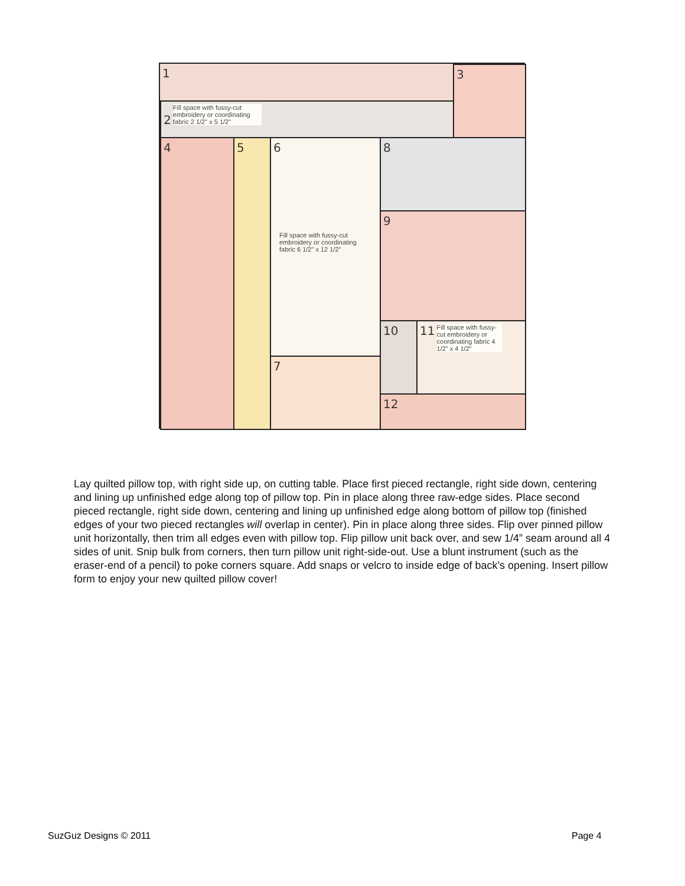1 3
2 Fill space with fussy-cut embroidery or coordinating fabric 2 1/2" x 5 1/2"
4 5
6
Fill space with fussy-cut embroidery or coordinating fabric 6 1/2" x 12 1/2"
7
8
9
10
11 Fill space with fussy-cut embroidery or coordinating fabric 4 1/2" x 4 1/2"
12
Lay quilted pillow top, with right side up, on cutting table. Place first pieced rectangle, right side down, centering and lining up unfinished edge along top of pillow top. Pin in place along three raw-edge sides. Place second pieced rectangle, right side down, centering and lining up unfinished edge along bottom of pillow top (finished edges of your two pieced rectangles will overlap in center). Pin in place along three sides. Flip over pinned pillow unit horizontally, then trim all edges even with pillow top. Flip pillow unit back over, and sew 1/4” seam around all 4 sides of unit. Snip bulk from corners, then turn pillow unit right-side-out. Use a blunt instrument (such as the eraser-end of a pencil) to poke corners square. Add snaps or velcro to inside edge of back’s opening. Insert pillow form to enjoy your new quilted pillow cover!
SuzGuz Designs © 2011 Page 4